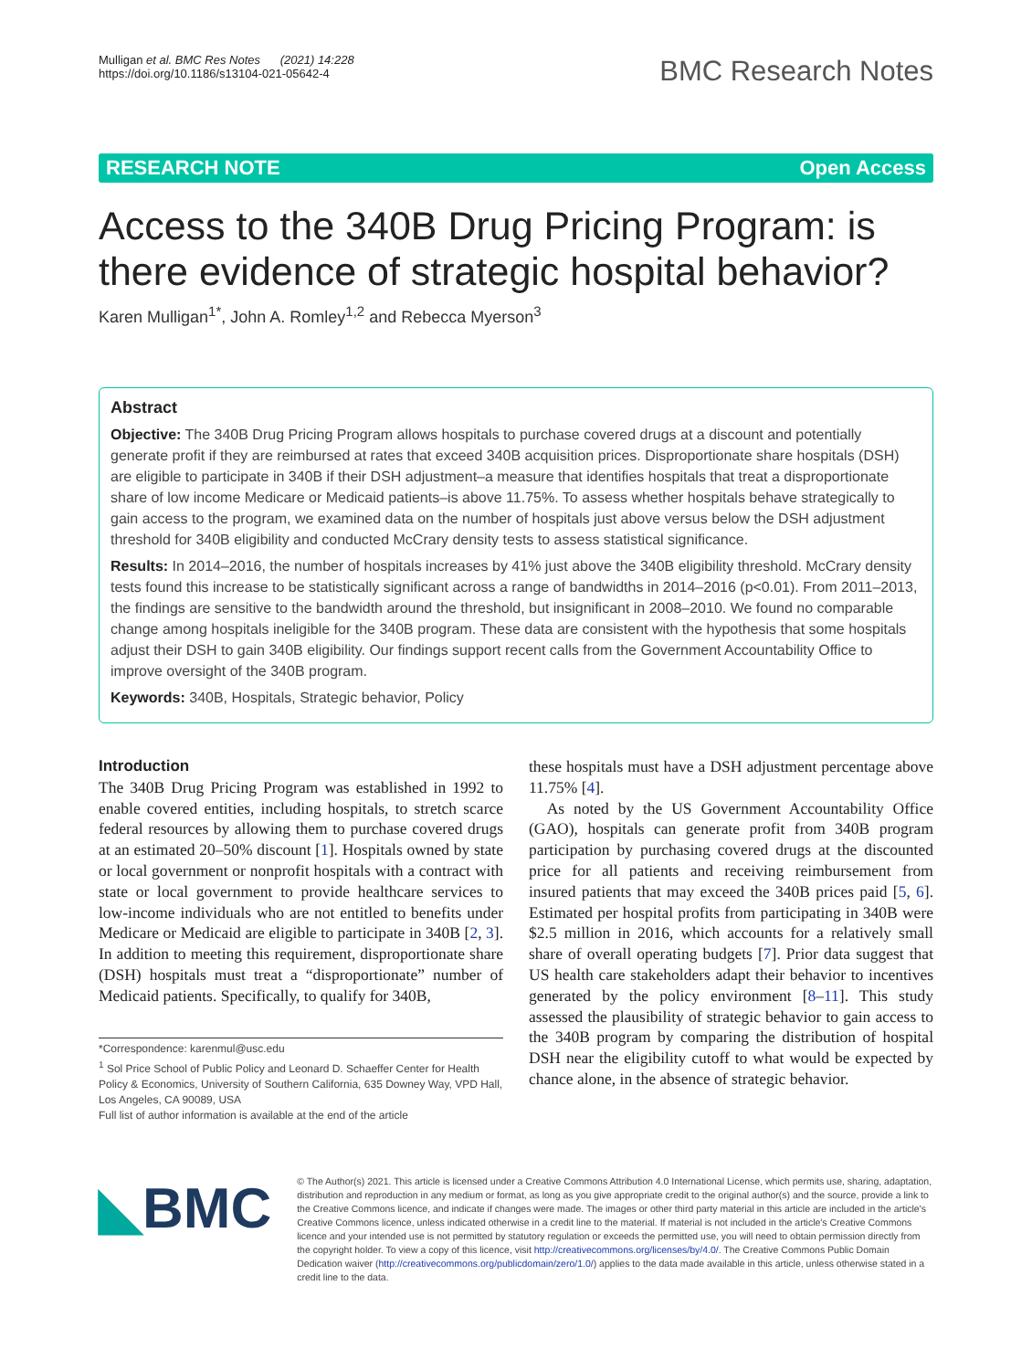Mulligan et al. BMC Res Notes (2021) 14:228
https://doi.org/10.1186/s13104-021-05642-4
BMC Research Notes
RESEARCH NOTE Open Access
Access to the 340B Drug Pricing Program: is there evidence of strategic hospital behavior?
Karen Mulligan<sup>1*</sup>, John A. Romley<sup>1,2</sup> and Rebecca Myerson<sup>3</sup>
Abstract
Objective: The 340B Drug Pricing Program allows hospitals to purchase covered drugs at a discount and potentially generate profit if they are reimbursed at rates that exceed 340B acquisition prices. Disproportionate share hospitals (DSH) are eligible to participate in 340B if their DSH adjustment–a measure that identifies hospitals that treat a disproportionate share of low income Medicare or Medicaid patients–is above 11.75%. To assess whether hospitals behave strategically to gain access to the program, we examined data on the number of hospitals just above versus below the DSH adjustment threshold for 340B eligibility and conducted McCrary density tests to assess statistical significance.
Results: In 2014–2016, the number of hospitals increases by 41% just above the 340B eligibility threshold. McCrary density tests found this increase to be statistically significant across a range of bandwidths in 2014–2016 (p<0.01). From 2011–2013, the findings are sensitive to the bandwidth around the threshold, but insignificant in 2008–2010. We found no comparable change among hospitals ineligible for the 340B program. These data are consistent with the hypothesis that some hospitals adjust their DSH to gain 340B eligibility. Our findings support recent calls from the Government Accountability Office to improve oversight of the 340B program.
Keywords: 340B, Hospitals, Strategic behavior, Policy
Introduction
The 340B Drug Pricing Program was established in 1992 to enable covered entities, including hospitals, to stretch scarce federal resources by allowing them to purchase covered drugs at an estimated 20–50% discount [1]. Hospitals owned by state or local government or nonprofit hospitals with a contract with state or local government to provide healthcare services to low-income individuals who are not entitled to benefits under Medicare or Medicaid are eligible to participate in 340B [2, 3]. In addition to meeting this requirement, disproportionate share (DSH) hospitals must treat a “disproportionate” number of Medicaid patients. Specifically, to qualify for 340B,
*Correspondence: karenmul@usc.edu
<sup>1</sup> Sol Price School of Public Policy and Leonard D. Schaeffer Center for Health Policy & Economics, University of Southern California, 635 Downey Way, VPD Hall, Los Angeles, CA 90089, USA
Full list of author information is available at the end of the article
these hospitals must have a DSH adjustment percentage above 11.75% [4].
As noted by the US Government Accountability Office (GAO), hospitals can generate profit from 340B program participation by purchasing covered drugs at the discounted price for all patients and receiving reimbursement from insured patients that may exceed the 340B prices paid [5, 6]. Estimated per hospital profits from participating in 340B were $2.5 million in 2016, which accounts for a relatively small share of overall operating budgets [7]. Prior data suggest that US health care stakeholders adapt their behavior to incentives generated by the policy environment [8–11]. This study assessed the plausibility of strategic behavior to gain access to the 340B program by comparing the distribution of hospital DSH near the eligibility cutoff to what would be expected by chance alone, in the absence of strategic behavior.
◣BMC
© The Author(s) 2021. This article is licensed under a Creative Commons Attribution 4.0 International License, which permits use, sharing, adaptation, distribution and reproduction in any medium or format, as long as you give appropriate credit to the original author(s) and the source, provide a link to the Creative Commons licence, and indicate if changes were made. The images or other third party material in this article are included in the article's Creative Commons licence, unless indicated otherwise in a credit line to the material. If material is not included in the article's Creative Commons licence and your intended use is not permitted by statutory regulation or exceeds the permitted use, you will need to obtain permission directly from the copyright holder. To view a copy of this licence, visit http://creativecommons.org/licenses/by/4.0/. The Creative Commons Public Domain Dedication waiver (http://creativecommons.org/publicdomain/zero/1.0/) applies to the data made available in this article, unless otherwise stated in a credit line to the data.